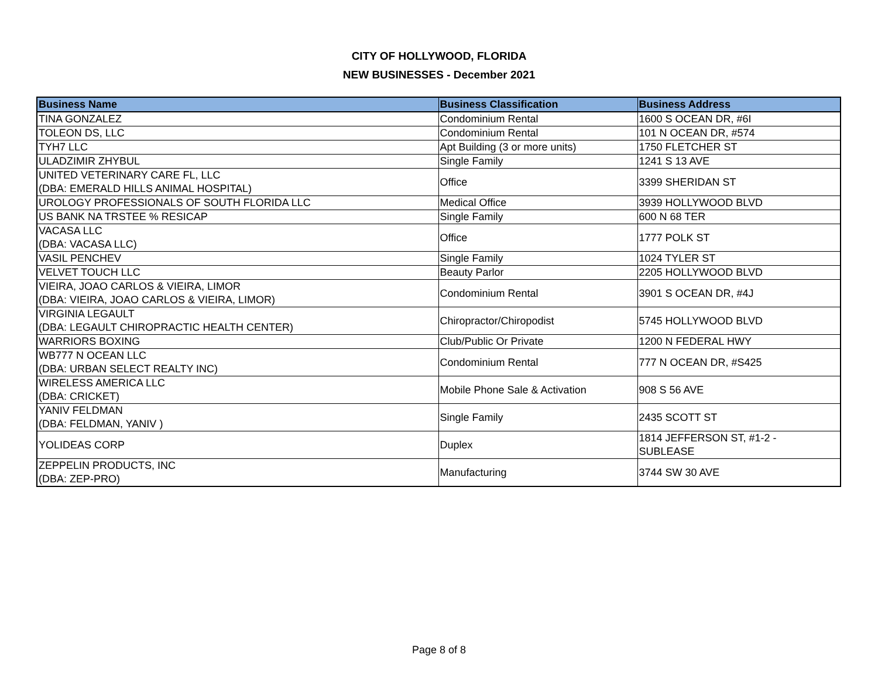CITY OF HOLLYWOOD, FLORIDA
NEW BUSINESSES - December 2021
| Business Name | Business Classification | Business Address |
| --- | --- | --- |
| TINA GONZALEZ | Condominium Rental | 1600 S OCEAN DR, #6I |
| TOLEON DS, LLC | Condominium Rental | 101 N OCEAN DR, #574 |
| TYH7 LLC | Apt Building (3 or more units) | 1750 FLETCHER ST |
| ULADZIMIR ZHYBUL | Single Family | 1241 S 13 AVE |
| UNITED VETERINARY CARE FL, LLC (DBA: EMERALD HILLS ANIMAL HOSPITAL) | Office | 3399 SHERIDAN ST |
| UROLOGY PROFESSIONALS OF SOUTH FLORIDA LLC | Medical Office | 3939 HOLLYWOOD BLVD |
| US BANK NA TRSTEE % RESICAP | Single Family | 600 N 68 TER |
| VACASA LLC (DBA: VACASA LLC) | Office | 1777 POLK ST |
| VASIL PENCHEV | Single Family | 1024 TYLER ST |
| VELVET TOUCH LLC | Beauty Parlor | 2205 HOLLYWOOD BLVD |
| VIEIRA, JOAO CARLOS & VIEIRA, LIMOR (DBA: VIEIRA, JOAO CARLOS & VIEIRA, LIMOR) | Condominium Rental | 3901 S OCEAN DR, #4J |
| VIRGINIA LEGAULT (DBA: LEGAULT CHIROPRACTIC HEALTH CENTER) | Chiropractor/Chiropodist | 5745 HOLLYWOOD BLVD |
| WARRIORS BOXING | Club/Public Or Private | 1200 N FEDERAL HWY |
| WB777 N OCEAN LLC (DBA: URBAN SELECT REALTY INC) | Condominium Rental | 777 N OCEAN DR, #S425 |
| WIRELESS AMERICA LLC (DBA: CRICKET) | Mobile Phone Sale & Activation | 908 S 56 AVE |
| YANIV FELDMAN (DBA: FELDMAN, YANIV ) | Single Family | 2435 SCOTT ST |
| YOLIDEAS CORP | Duplex | 1814 JEFFERSON ST, #1-2 - SUBLEASE |
| ZEPPELIN PRODUCTS, INC (DBA: ZEP-PRO) | Manufacturing | 3744 SW 30 AVE |
Page 8 of 8